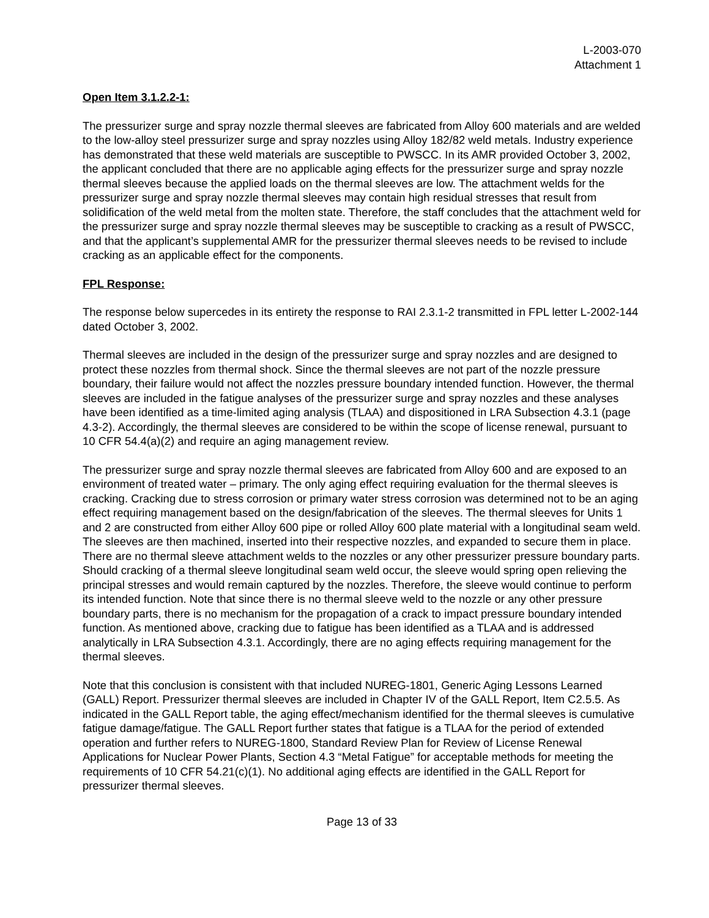L-2003-070
Attachment 1
Open Item 3.1.2.2-1:
The pressurizer surge and spray nozzle thermal sleeves are fabricated from Alloy 600 materials and are welded to the low-alloy steel pressurizer surge and spray nozzles using Alloy 182/82 weld metals. Industry experience has demonstrated that these weld materials are susceptible to PWSCC. In its AMR provided October 3, 2002, the applicant concluded that there are no applicable aging effects for the pressurizer surge and spray nozzle thermal sleeves because the applied loads on the thermal sleeves are low. The attachment welds for the pressurizer surge and spray nozzle thermal sleeves may contain high residual stresses that result from solidification of the weld metal from the molten state. Therefore, the staff concludes that the attachment weld for the pressurizer surge and spray nozzle thermal sleeves may be susceptible to cracking as a result of PWSCC, and that the applicant’s supplemental AMR for the pressurizer thermal sleeves needs to be revised to include cracking as an applicable effect for the components.
FPL Response:
The response below supercedes in its entirety the response to RAI 2.3.1-2 transmitted in FPL letter L-2002-144 dated October 3, 2002.
Thermal sleeves are included in the design of the pressurizer surge and spray nozzles and are designed to protect these nozzles from thermal shock. Since the thermal sleeves are not part of the nozzle pressure boundary, their failure would not affect the nozzles pressure boundary intended function. However, the thermal sleeves are included in the fatigue analyses of the pressurizer surge and spray nozzles and these analyses have been identified as a time-limited aging analysis (TLAA) and dispositioned in LRA Subsection 4.3.1 (page 4.3-2). Accordingly, the thermal sleeves are considered to be within the scope of license renewal, pursuant to 10 CFR 54.4(a)(2) and require an aging management review.
The pressurizer surge and spray nozzle thermal sleeves are fabricated from Alloy 600 and are exposed to an environment of treated water – primary. The only aging effect requiring evaluation for the thermal sleeves is cracking. Cracking due to stress corrosion or primary water stress corrosion was determined not to be an aging effect requiring management based on the design/fabrication of the sleeves. The thermal sleeves for Units 1 and 2 are constructed from either Alloy 600 pipe or rolled Alloy 600 plate material with a longitudinal seam weld. The sleeves are then machined, inserted into their respective nozzles, and expanded to secure them in place. There are no thermal sleeve attachment welds to the nozzles or any other pressurizer pressure boundary parts. Should cracking of a thermal sleeve longitudinal seam weld occur, the sleeve would spring open relieving the principal stresses and would remain captured by the nozzles. Therefore, the sleeve would continue to perform its intended function. Note that since there is no thermal sleeve weld to the nozzle or any other pressure boundary parts, there is no mechanism for the propagation of a crack to impact pressure boundary intended function. As mentioned above, cracking due to fatigue has been identified as a TLAA and is addressed analytically in LRA Subsection 4.3.1. Accordingly, there are no aging effects requiring management for the thermal sleeves.
Note that this conclusion is consistent with that included NUREG-1801, Generic Aging Lessons Learned (GALL) Report. Pressurizer thermal sleeves are included in Chapter IV of the GALL Report, Item C2.5.5. As indicated in the GALL Report table, the aging effect/mechanism identified for the thermal sleeves is cumulative fatigue damage/fatigue. The GALL Report further states that fatigue is a TLAA for the period of extended operation and further refers to NUREG-1800, Standard Review Plan for Review of License Renewal Applications for Nuclear Power Plants, Section 4.3 “Metal Fatigue” for acceptable methods for meeting the requirements of 10 CFR 54.21(c)(1). No additional aging effects are identified in the GALL Report for pressurizer thermal sleeves.
Page 13 of 33